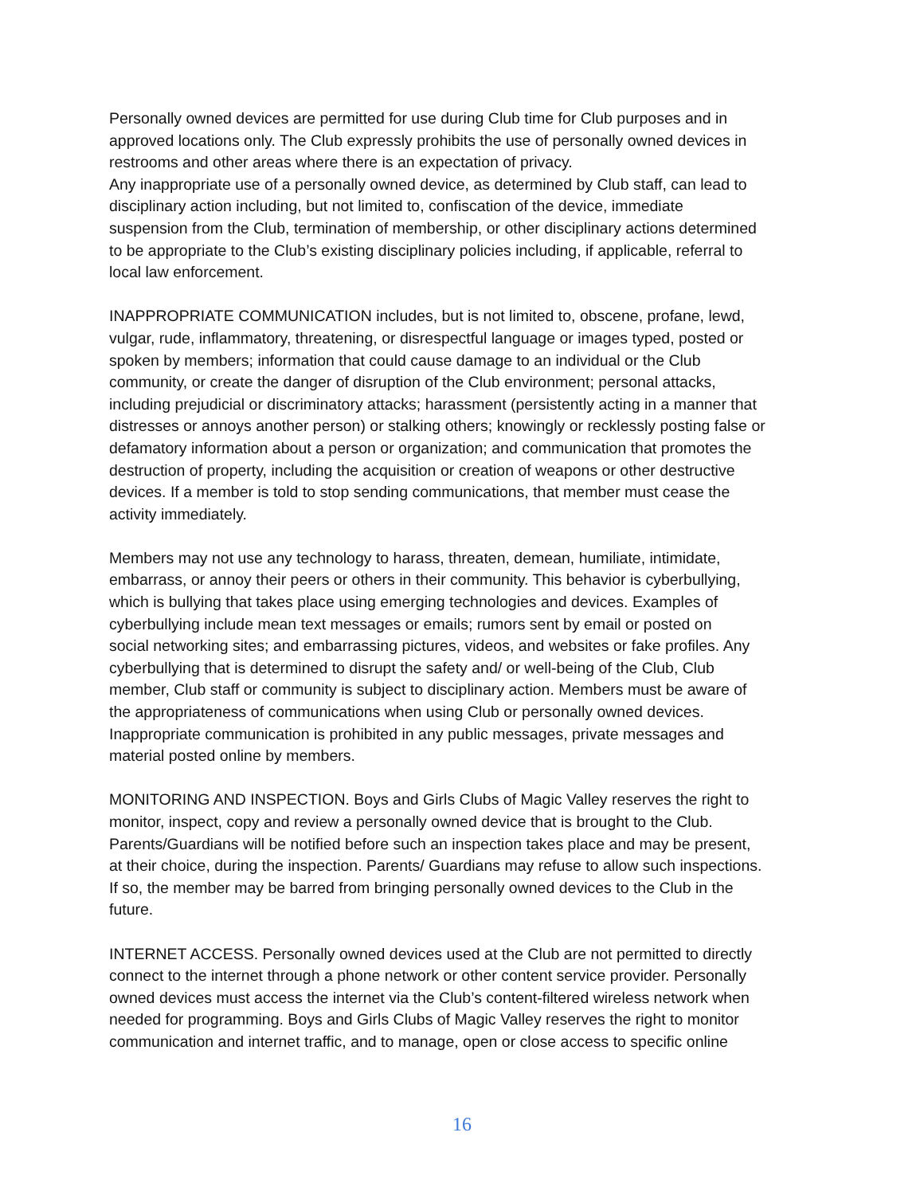Personally owned devices are permitted for use during Club time for Club purposes and in approved locations only. The Club expressly prohibits the use of personally owned devices in restrooms and other areas where there is an expectation of privacy.
Any inappropriate use of a personally owned device, as determined by Club staff, can lead to disciplinary action including, but not limited to, confiscation of the device, immediate suspension from the Club, termination of membership, or other disciplinary actions determined to be appropriate to the Club’s existing disciplinary policies including, if applicable, referral to local law enforcement.
INAPPROPRIATE COMMUNICATION includes, but is not limited to, obscene, profane, lewd, vulgar, rude, inflammatory, threatening, or disrespectful language or images typed, posted or spoken by members; information that could cause damage to an individual or the Club community, or create the danger of disruption of the Club environment; personal attacks, including prejudicial or discriminatory attacks; harassment (persistently acting in a manner that distresses or annoys another person) or stalking others; knowingly or recklessly posting false or defamatory information about a person or organization; and communication that promotes the destruction of property, including the acquisition or creation of weapons or other destructive devices. If a member is told to stop sending communications, that member must cease the activity immediately.
Members may not use any technology to harass, threaten, demean, humiliate, intimidate, embarrass, or annoy their peers or others in their community. This behavior is cyberbullying, which is bullying that takes place using emerging technologies and devices. Examples of cyberbullying include mean text messages or emails; rumors sent by email or posted on social networking sites; and embarrassing pictures, videos, and websites or fake profiles. Any cyberbullying that is determined to disrupt the safety and/ or well-being of the Club, Club member, Club staff or community is subject to disciplinary action. Members must be aware of the appropriateness of communications when using Club or personally owned devices. Inappropriate communication is prohibited in any public messages, private messages and material posted online by members.
MONITORING AND INSPECTION. Boys and Girls Clubs of Magic Valley reserves the right to monitor, inspect, copy and review a personally owned device that is brought to the Club. Parents/Guardians will be notified before such an inspection takes place and may be present, at their choice, during the inspection. Parents/ Guardians may refuse to allow such inspections. If so, the member may be barred from bringing personally owned devices to the Club in the future.
INTERNET ACCESS. Personally owned devices used at the Club are not permitted to directly connect to the internet through a phone network or other content service provider. Personally owned devices must access the internet via the Club’s content-filtered wireless network when needed for programming. Boys and Girls Clubs of Magic Valley reserves the right to monitor communication and internet traffic, and to manage, open or close access to specific online
16